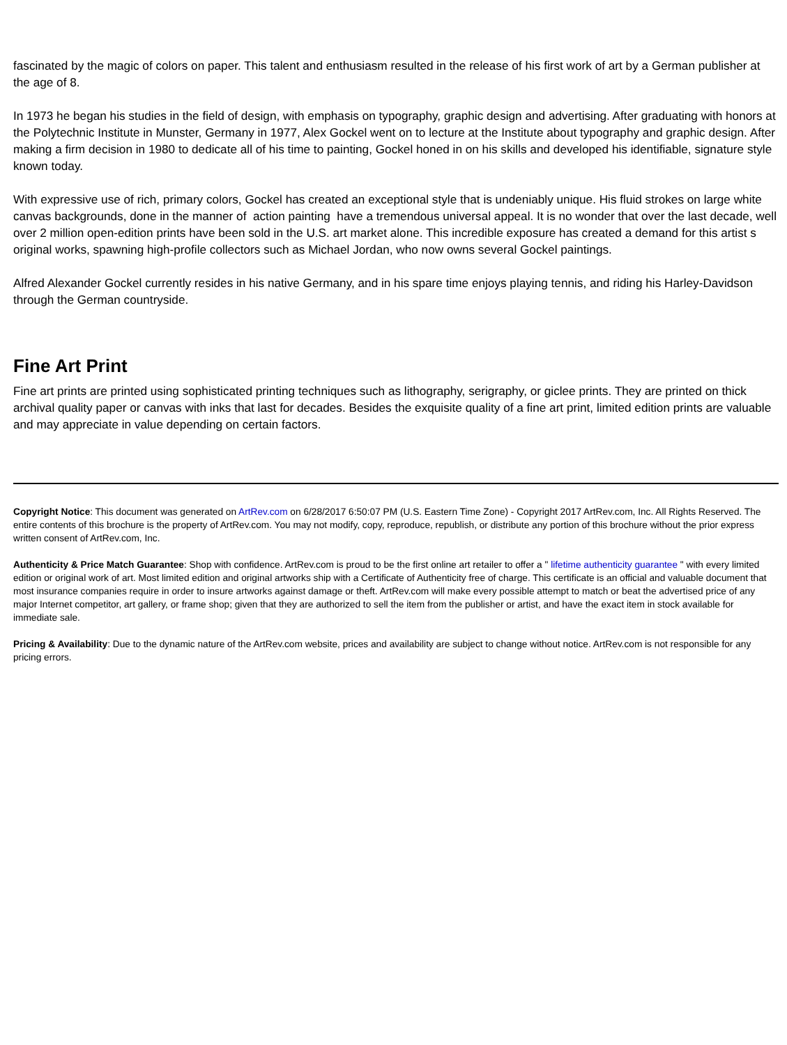fascinated by the magic of colors on paper. This talent and enthusiasm resulted in the release of his first work of art by a German publisher at the age of 8.
In 1973 he began his studies in the field of design, with emphasis on typography, graphic design and advertising. After graduating with honors at the Polytechnic Institute in Munster, Germany in 1977, Alex Gockel went on to lecture at the Institute about typography and graphic design. After making a firm decision in 1980 to dedicate all of his time to painting, Gockel honed in on his skills and developed his identifiable, signature style known today.
With expressive use of rich, primary colors, Gockel has created an exceptional style that is undeniably unique. His fluid strokes on large white canvas backgrounds, done in the manner of action painting have a tremendous universal appeal. It is no wonder that over the last decade, well over 2 million open-edition prints have been sold in the U.S. art market alone. This incredible exposure has created a demand for this artist s original works, spawning high-profile collectors such as Michael Jordan, who now owns several Gockel paintings.
Alfred Alexander Gockel currently resides in his native Germany, and in his spare time enjoys playing tennis, and riding his Harley-Davidson through the German countryside.
Fine Art Print
Fine art prints are printed using sophisticated printing techniques such as lithography, serigraphy, or giclee prints. They are printed on thick archival quality paper or canvas with inks that last for decades. Besides the exquisite quality of a fine art print, limited edition prints are valuable and may appreciate in value depending on certain factors.
Copyright Notice: This document was generated on ArtRev.com on 6/28/2017 6:50:07 PM (U.S. Eastern Time Zone) - Copyright 2017 ArtRev.com, Inc. All Rights Reserved. The entire contents of this brochure is the property of ArtRev.com. You may not modify, copy, reproduce, republish, or distribute any portion of this brochure without the prior express written consent of ArtRev.com, Inc.
Authenticity & Price Match Guarantee: Shop with confidence. ArtRev.com is proud to be the first online art retailer to offer a " lifetime authenticity guarantee " with every limited edition or original work of art. Most limited edition and original artworks ship with a Certificate of Authenticity free of charge. This certificate is an official and valuable document that most insurance companies require in order to insure artworks against damage or theft. ArtRev.com will make every possible attempt to match or beat the advertised price of any major Internet competitor, art gallery, or frame shop; given that they are authorized to sell the item from the publisher or artist, and have the exact item in stock available for immediate sale.
Pricing & Availability: Due to the dynamic nature of the ArtRev.com website, prices and availability are subject to change without notice. ArtRev.com is not responsible for any pricing errors.